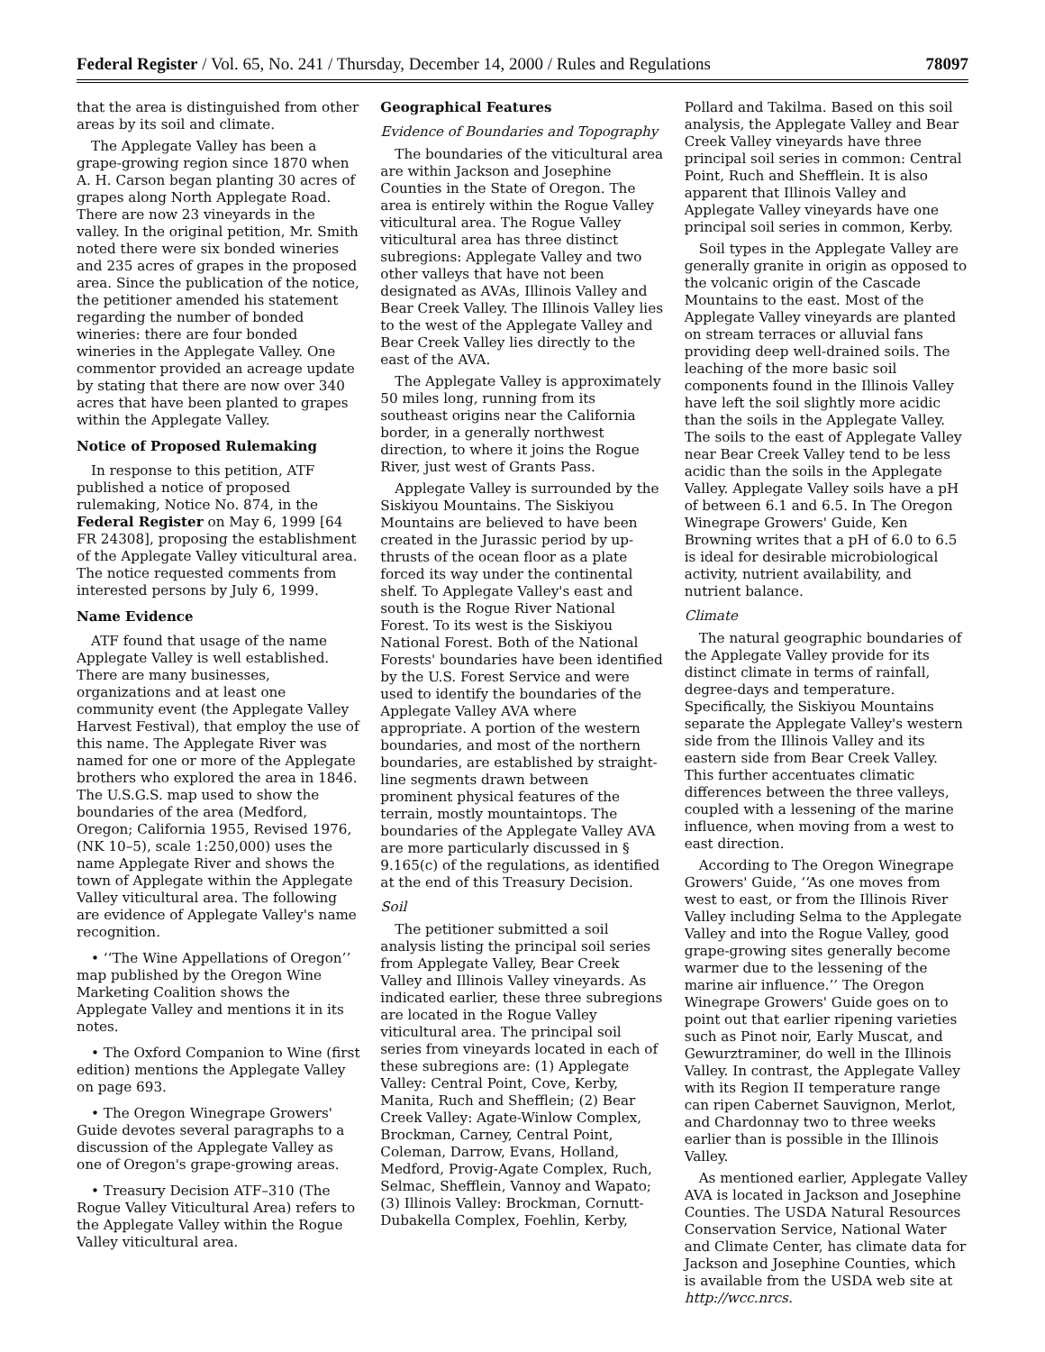Federal Register / Vol. 65, No. 241 / Thursday, December 14, 2000 / Rules and Regulations 78097
that the area is distinguished from other areas by its soil and climate.
The Applegate Valley has been a grape-growing region since 1870 when A. H. Carson began planting 30 acres of grapes along North Applegate Road. There are now 23 vineyards in the valley. In the original petition, Mr. Smith noted there were six bonded wineries and 235 acres of grapes in the proposed area. Since the publication of the notice, the petitioner amended his statement regarding the number of bonded wineries: there are four bonded wineries in the Applegate Valley. One commentor provided an acreage update by stating that there are now over 340 acres that have been planted to grapes within the Applegate Valley.
Notice of Proposed Rulemaking
In response to this petition, ATF published a notice of proposed rulemaking, Notice No. 874, in the Federal Register on May 6, 1999 [64 FR 24308], proposing the establishment of the Applegate Valley viticultural area. The notice requested comments from interested persons by July 6, 1999.
Name Evidence
ATF found that usage of the name Applegate Valley is well established. There are many businesses, organizations and at least one community event (the Applegate Valley Harvest Festival), that employ the use of this name. The Applegate River was named for one or more of the Applegate brothers who explored the area in 1846. The U.S.G.S. map used to show the boundaries of the area (Medford, Oregon; California 1955, Revised 1976, (NK 10–5), scale 1:250,000) uses the name Applegate River and shows the town of Applegate within the Applegate Valley viticultural area. The following are evidence of Applegate Valley's name recognition.
• ‘‘The Wine Appellations of Oregon’’ map published by the Oregon Wine Marketing Coalition shows the Applegate Valley and mentions it in its notes.
• The Oxford Companion to Wine (first edition) mentions the Applegate Valley on page 693.
• The Oregon Winegrape Growers' Guide devotes several paragraphs to a discussion of the Applegate Valley as one of Oregon's grape-growing areas.
• Treasury Decision ATF–310 (The Rogue Valley Viticultural Area) refers to the Applegate Valley within the Rogue Valley viticultural area.
Geographical Features
Evidence of Boundaries and Topography
The boundaries of the viticultural area are within Jackson and Josephine Counties in the State of Oregon. The area is entirely within the Rogue Valley viticultural area. The Rogue Valley viticultural area has three distinct subregions: Applegate Valley and two other valleys that have not been designated as AVAs, Illinois Valley and Bear Creek Valley. The Illinois Valley lies to the west of the Applegate Valley and Bear Creek Valley lies directly to the east of the AVA.
The Applegate Valley is approximately 50 miles long, running from its southeast origins near the California border, in a generally northwest direction, to where it joins the Rogue River, just west of Grants Pass.
Applegate Valley is surrounded by the Siskiyou Mountains. The Siskiyou Mountains are believed to have been created in the Jurassic period by up-thrusts of the ocean floor as a plate forced its way under the continental shelf. To Applegate Valley's east and south is the Rogue River National Forest. To its west is the Siskiyou National Forest. Both of the National Forests' boundaries have been identified by the U.S. Forest Service and were used to identify the boundaries of the Applegate Valley AVA where appropriate. A portion of the western boundaries, and most of the northern boundaries, are established by straight-line segments drawn between prominent physical features of the terrain, mostly mountaintops. The boundaries of the Applegate Valley AVA are more particularly discussed in § 9.165(c) of the regulations, as identified at the end of this Treasury Decision.
Soil
The petitioner submitted a soil analysis listing the principal soil series from Applegate Valley, Bear Creek Valley and Illinois Valley vineyards. As indicated earlier, these three subregions are located in the Rogue Valley viticultural area. The principal soil series from vineyards located in each of these subregions are: (1) Applegate Valley: Central Point, Cove, Kerby, Manita, Ruch and Shefflein; (2) Bear Creek Valley: Agate-Winlow Complex, Brockman, Carney, Central Point, Coleman, Darrow, Evans, Holland, Medford, Provig-Agate Complex, Ruch, Selmac, Shefflein, Vannoy and Wapato; (3) Illinois Valley: Brockman, Cornutt-Dubakella Complex, Foehlin, Kerby,
Pollard and Takilma. Based on this soil analysis, the Applegate Valley and Bear Creek Valley vineyards have three principal soil series in common: Central Point, Ruch and Shefflein. It is also apparent that Illinois Valley and Applegate Valley vineyards have one principal soil series in common, Kerby.
Soil types in the Applegate Valley are generally granite in origin as opposed to the volcanic origin of the Cascade Mountains to the east. Most of the Applegate Valley vineyards are planted on stream terraces or alluvial fans providing deep well-drained soils. The leaching of the more basic soil components found in the Illinois Valley have left the soil slightly more acidic than the soils in the Applegate Valley. The soils to the east of Applegate Valley near Bear Creek Valley tend to be less acidic than the soils in the Applegate Valley. Applegate Valley soils have a pH of between 6.1 and 6.5. In The Oregon Winegrape Growers' Guide, Ken Browning writes that a pH of 6.0 to 6.5 is ideal for desirable microbiological activity, nutrient availability, and nutrient balance.
Climate
The natural geographic boundaries of the Applegate Valley provide for its distinct climate in terms of rainfall, degree-days and temperature. Specifically, the Siskiyou Mountains separate the Applegate Valley's western side from the Illinois Valley and its eastern side from Bear Creek Valley. This further accentuates climatic differences between the three valleys, coupled with a lessening of the marine influence, when moving from a west to east direction.
According to The Oregon Winegrape Growers' Guide, ‘‘As one moves from west to east, or from the Illinois River Valley including Selma to the Applegate Valley and into the Rogue Valley, good grape-growing sites generally become warmer due to the lessening of the marine air influence.’’ The Oregon Winegrape Growers' Guide goes on to point out that earlier ripening varieties such as Pinot noir, Early Muscat, and Gewurztraminer, do well in the Illinois Valley. In contrast, the Applegate Valley with its Region II temperature range can ripen Cabernet Sauvignon, Merlot, and Chardonnay two to three weeks earlier than is possible in the Illinois Valley.
As mentioned earlier, Applegate Valley AVA is located in Jackson and Josephine Counties. The USDA Natural Resources Conservation Service, National Water and Climate Center, has climate data for Jackson and Josephine Counties, which is available from the USDA web site at http://wcc.nrcs.